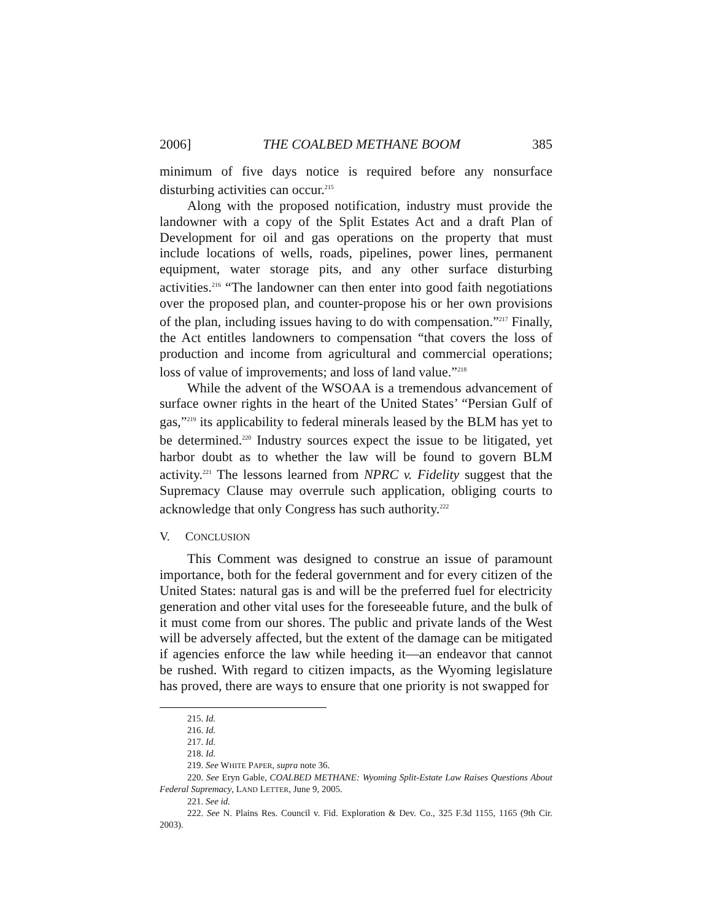2006] THE COALBED METHANE BOOM 385
minimum of five days notice is required before any nonsurface disturbing activities can occur.<sup>215</sup>
Along with the proposed notification, industry must provide the landowner with a copy of the Split Estates Act and a draft Plan of Development for oil and gas operations on the property that must include locations of wells, roads, pipelines, power lines, permanent equipment, water storage pits, and any other surface disturbing activities.<sup>216</sup> “The landowner can then enter into good faith negotiations over the proposed plan, and counter-propose his or her own provisions of the plan, including issues having to do with compensation.”<sup>217</sup> Finally, the Act entitles landowners to compensation “that covers the loss of production and income from agricultural and commercial operations; loss of value of improvements; and loss of land value.”<sup>218</sup>
While the advent of the WSOAA is a tremendous advancement of surface owner rights in the heart of the United States’ “Persian Gulf of gas,”<sup>219</sup> its applicability to federal minerals leased by the BLM has yet to be determined.<sup>220</sup> Industry sources expect the issue to be litigated, yet harbor doubt as to whether the law will be found to govern BLM activity.<sup>221</sup> The lessons learned from NPRC v. Fidelity suggest that the Supremacy Clause may overrule such application, obliging courts to acknowledge that only Congress has such authority.<sup>222</sup>
V. CONCLUSION
This Comment was designed to construe an issue of paramount importance, both for the federal government and for every citizen of the United States: natural gas is and will be the preferred fuel for electricity generation and other vital uses for the foreseeable future, and the bulk of it must come from our shores. The public and private lands of the West will be adversely affected, but the extent of the damage can be mitigated if agencies enforce the law while heeding it—an endeavor that cannot be rushed. With regard to citizen impacts, as the Wyoming legislature has proved, there are ways to ensure that one priority is not swapped for
215. Id.
216. Id.
217. Id.
218. Id.
219. See WHITE PAPER, supra note 36.
220. See Eryn Gable, COALBED METHANE: Wyoming Split-Estate Law Raises Questions About Federal Supremacy, LAND LETTER, June 9, 2005.
221. See id.
222. See N. Plains Res. Council v. Fid. Exploration & Dev. Co., 325 F.3d 1155, 1165 (9th Cir. 2003).